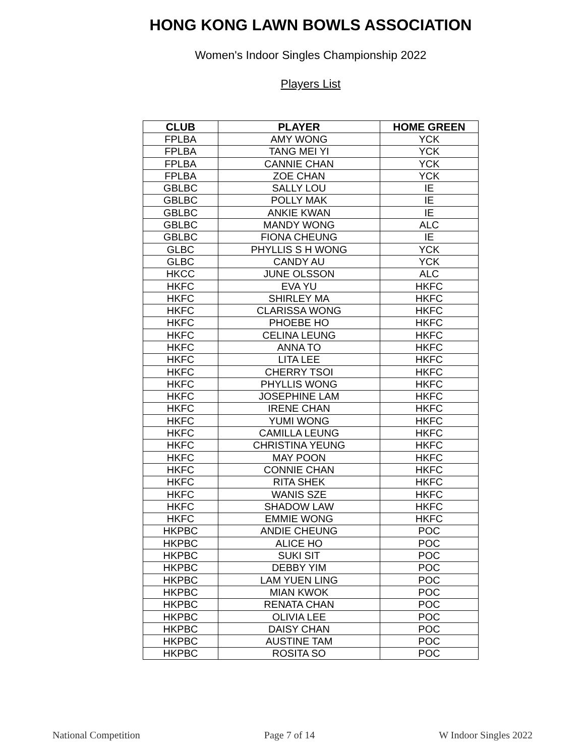HONG KONG LAWN BOWLS ASSOCIATION
Women's Indoor Singles Championship 2022
Players List
| CLUB | PLAYER | HOME GREEN |
| --- | --- | --- |
| FPLBA | AMY WONG | YCK |
| FPLBA | TANG MEI YI | YCK |
| FPLBA | CANNIE CHAN | YCK |
| FPLBA | ZOE CHAN | YCK |
| GBLBC | SALLY LOU | IE |
| GBLBC | POLLY MAK | IE |
| GBLBC | ANKIE KWAN | IE |
| GBLBC | MANDY WONG | ALC |
| GBLBC | FIONA CHEUNG | IE |
| GLBC | PHYLLIS S H WONG | YCK |
| GLBC | CANDY AU | YCK |
| HKCC | JUNE OLSSON | ALC |
| HKFC | EVA YU | HKFC |
| HKFC | SHIRLEY MA | HKFC |
| HKFC | CLARISSA WONG | HKFC |
| HKFC | PHOEBE HO | HKFC |
| HKFC | CELINA LEUNG | HKFC |
| HKFC | ANNA TO | HKFC |
| HKFC | LITA LEE | HKFC |
| HKFC | CHERRY TSOI | HKFC |
| HKFC | PHYLLIS WONG | HKFC |
| HKFC | JOSEPHINE LAM | HKFC |
| HKFC | IRENE CHAN | HKFC |
| HKFC | YUMI WONG | HKFC |
| HKFC | CAMILLA LEUNG | HKFC |
| HKFC | CHRISTINA YEUNG | HKFC |
| HKFC | MAY POON | HKFC |
| HKFC | CONNIE CHAN | HKFC |
| HKFC | RITA SHEK | HKFC |
| HKFC | WANIS SZE | HKFC |
| HKFC | SHADOW LAW | HKFC |
| HKFC | EMMIE WONG | HKFC |
| HKPBC | ANDIE CHEUNG | POC |
| HKPBC | ALICE HO | POC |
| HKPBC | SUKI SIT | POC |
| HKPBC | DEBBY YIM | POC |
| HKPBC | LAM YUEN LING | POC |
| HKPBC | MIAN KWOK | POC |
| HKPBC | RENATA CHAN | POC |
| HKPBC | OLIVIA LEE | POC |
| HKPBC | DAISY CHAN | POC |
| HKPBC | AUSTINE TAM | POC |
| HKPBC | ROSITA SO | POC |
National Competition Page 7 of 14 W Indoor Singles 2022